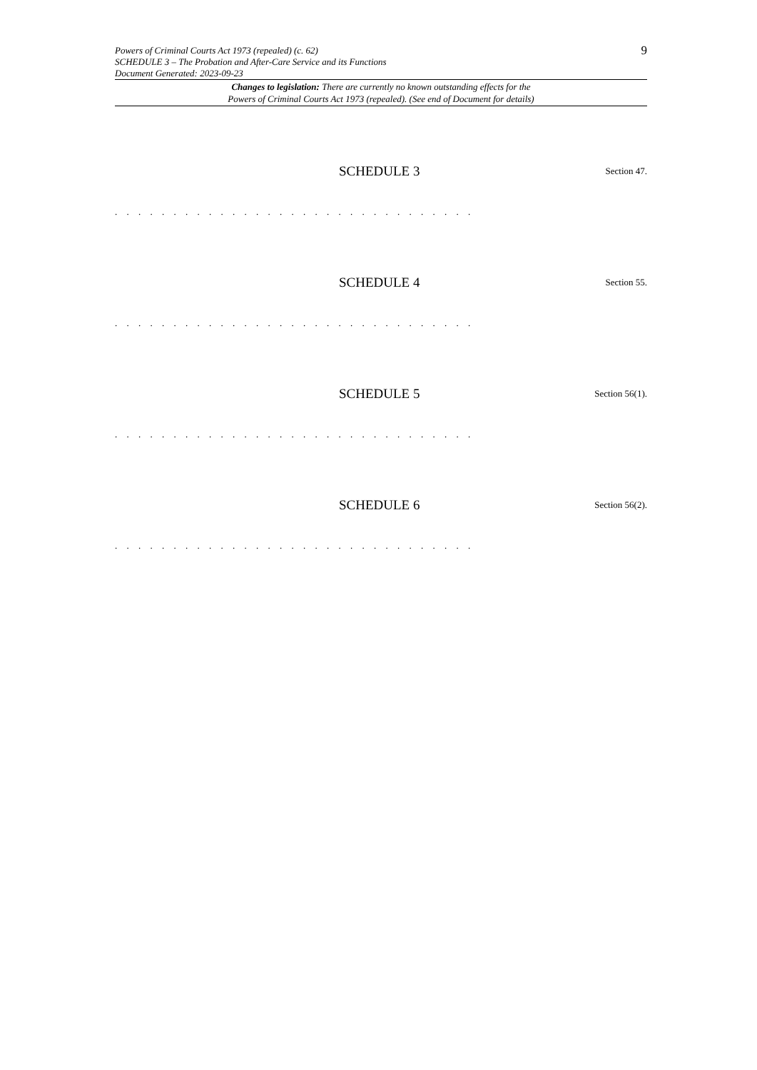Powers of Criminal Courts Act 1973 (repealed) (c. 62)
SCHEDULE 3 – The Probation and After-Care Service and its Functions
Document Generated: 2023-09-23
9
Changes to legislation: There are currently no known outstanding effects for the
Powers of Criminal Courts Act 1973 (repealed). (See end of Document for details)
SCHEDULE 3 Section 47.
. . . . . . . . . . . . . . . . . . . . . . . . . . . . . . .
SCHEDULE 4 Section 55.
. . . . . . . . . . . . . . . . . . . . . . . . . . . . . . .
SCHEDULE 5 Section 56(1).
. . . . . . . . . . . . . . . . . . . . . . . . . . . . . . .
SCHEDULE 6 Section 56(2).
. . . . . . . . . . . . . . . . . . . . . . . . . . . . . . .